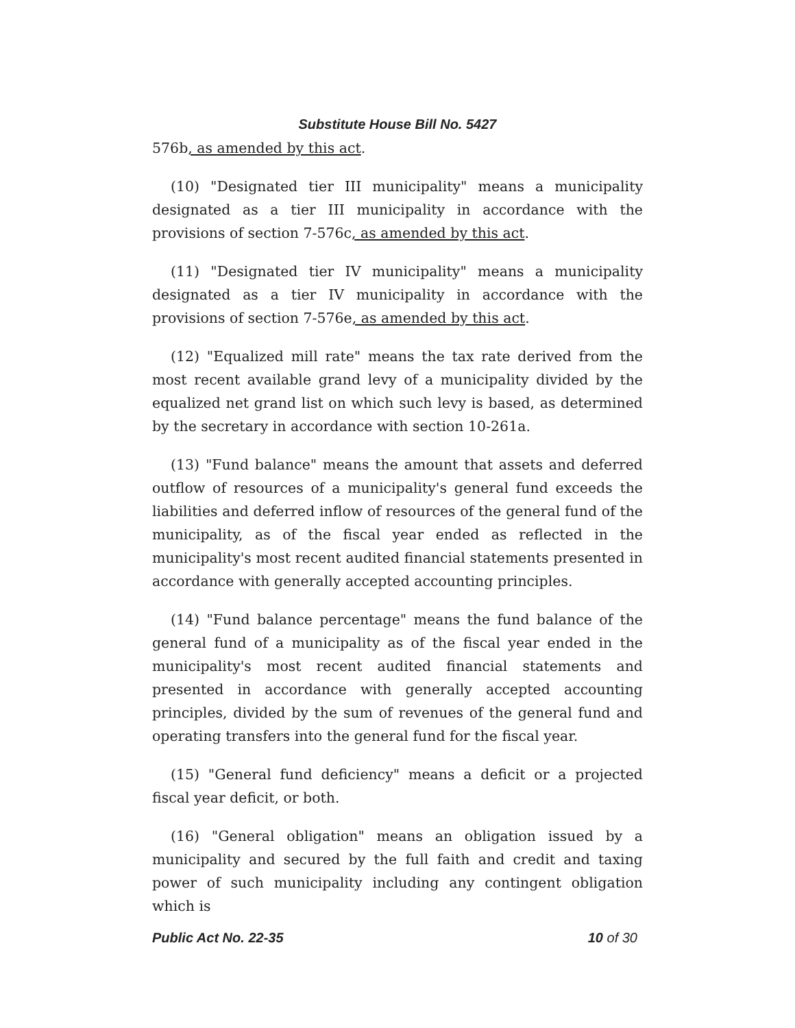Substitute House Bill No. 5427
576b, as amended by this act.
(10) "Designated tier III municipality" means a municipality designated as a tier III municipality in accordance with the provisions of section 7-576c, as amended by this act.
(11) "Designated tier IV municipality" means a municipality designated as a tier IV municipality in accordance with the provisions of section 7-576e, as amended by this act.
(12) "Equalized mill rate" means the tax rate derived from the most recent available grand levy of a municipality divided by the equalized net grand list on which such levy is based, as determined by the secretary in accordance with section 10-261a.
(13) "Fund balance" means the amount that assets and deferred outflow of resources of a municipality's general fund exceeds the liabilities and deferred inflow of resources of the general fund of the municipality, as of the fiscal year ended as reflected in the municipality's most recent audited financial statements presented in accordance with generally accepted accounting principles.
(14) "Fund balance percentage" means the fund balance of the general fund of a municipality as of the fiscal year ended in the municipality's most recent audited financial statements and presented in accordance with generally accepted accounting principles, divided by the sum of revenues of the general fund and operating transfers into the general fund for the fiscal year.
(15) "General fund deficiency" means a deficit or a projected fiscal year deficit, or both.
(16) "General obligation" means an obligation issued by a municipality and secured by the full faith and credit and taxing power of such municipality including any contingent obligation which is
Public Act No. 22-35 10 of 30